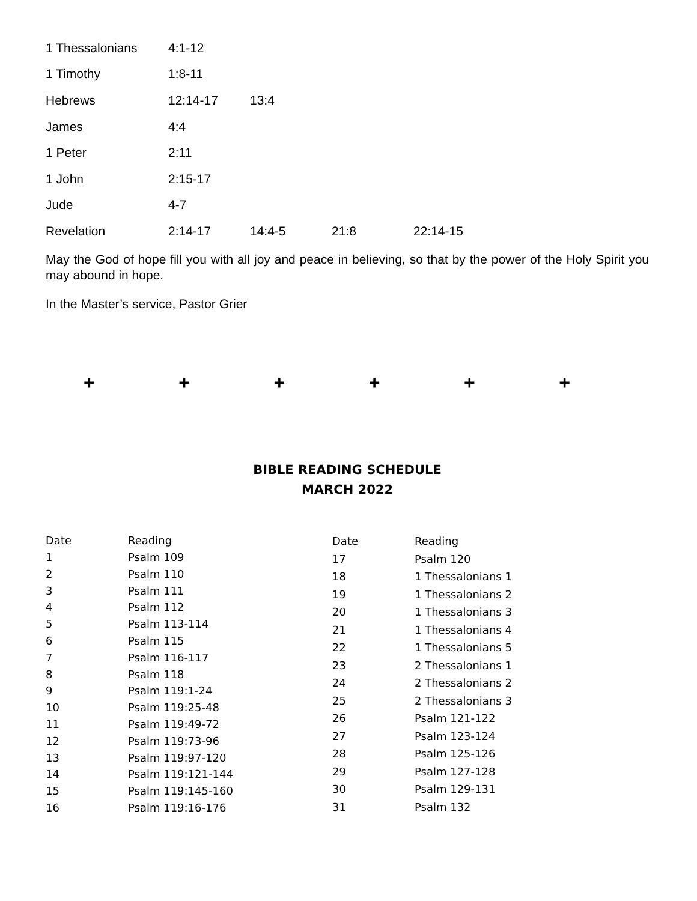| 1 Thessalonians | 4:1-12 | | | |
| 1 Timothy | 1:8-11 | | | |
| Hebrews | 12:14-17 | 13:4 | | |
| James | 4:4 | | | |
| 1 Peter | 2:11 | | | |
| 1 John | 2:15-17 | | | |
| Jude | 4-7 | | | |
| Revelation | 2:14-17 | 14:4-5 | 21:8 | 22:14-15 |
May the God of hope fill you with all joy and peace in believing, so that by the power of the Holy Spirit you may abound in hope.
In the Master’s service, Pastor Grier
+ + + + + +
BIBLE READING SCHEDULE
MARCH 2022
| Date | Reading |
| 1 | Psalm 109 |
| 2 | Psalm 110 |
| 3 | Psalm 111 |
| 4 | Psalm 112 |
| 5 | Psalm 113-114 |
| 6 | Psalm 115 |
| 7 | Psalm 116-117 |
| 8 | Psalm 118 |
| 9 | Psalm 119:1-24 |
| 10 | Psalm 119:25-48 |
| 11 | Psalm 119:49-72 |
| 12 | Psalm 119:73-96 |
| 13 | Psalm 119:97-120 |
| 14 | Psalm 119:121-144 |
| 15 | Psalm 119:145-160 |
| 16 | Psalm 119:16-176 |
| Date | Reading |
| 17 | Psalm 120 |
| 18 | 1 Thessalonians 1 |
| 19 | 1 Thessalonians 2 |
| 20 | 1 Thessalonians 3 |
| 21 | 1 Thessalonians 4 |
| 22 | 1 Thessalonians 5 |
| 23 | 2 Thessalonians 1 |
| 24 | 2 Thessalonians 2 |
| 25 | 2 Thessalonians 3 |
| 26 | Psalm 121-122 |
| 27 | Psalm 123-124 |
| 28 | Psalm 125-126 |
| 29 | Psalm 127-128 |
| 30 | Psalm 129-131 |
| 31 | Psalm 132 |